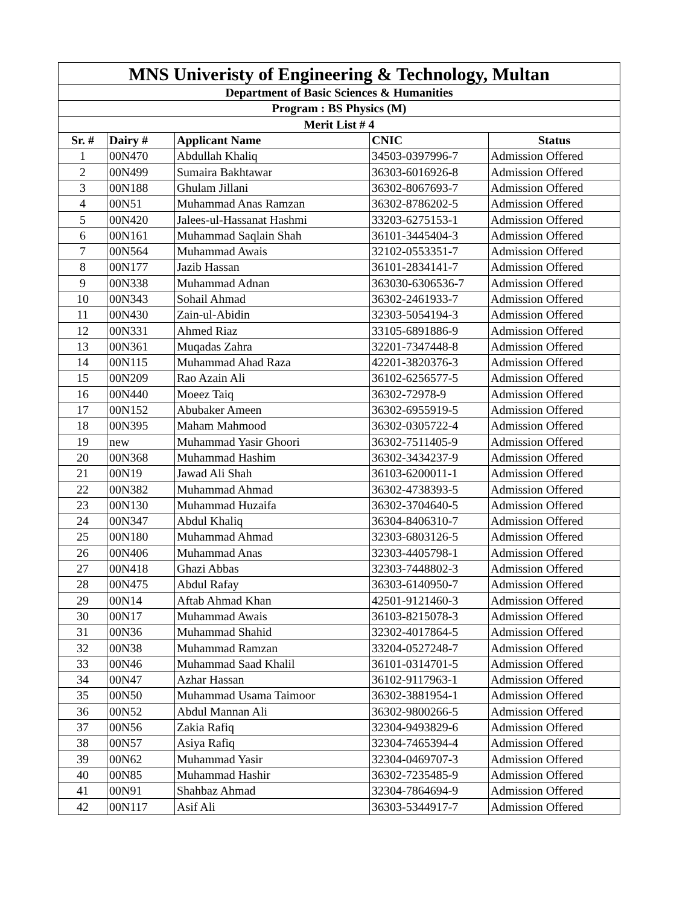| MNS Univeristy of Engineering & Technology, Multan | | | | |
| --- | --- | --- | --- | --- |
| Department of Basic Sciences & Humanities | | | | |
| Program : BS Physics (M) | | | | |
| Merit List # 4 | | | | |
| Sr. # | Dairy # | Applicant Name | CNIC | Status |
| 1 | 00N470 | Abdullah Khaliq | 34503-0397996-7 | Admission Offered |
| 2 | 00N499 | Sumaira Bakhtawar | 36303-6016926-8 | Admission Offered |
| 3 | 00N188 | Ghulam Jillani | 36302-8067693-7 | Admission Offered |
| 4 | 00N51 | Muhammad Anas Ramzan | 36302-8786202-5 | Admission Offered |
| 5 | 00N420 | Jalees-ul-Hassanat Hashmi | 33203-6275153-1 | Admission Offered |
| 6 | 00N161 | Muhammad Saqlain Shah | 36101-3445404-3 | Admission Offered |
| 7 | 00N564 | Muhammad Awais | 32102-0553351-7 | Admission Offered |
| 8 | 00N177 | Jazib Hassan | 36101-2834141-7 | Admission Offered |
| 9 | 00N338 | Muhammad Adnan | 363030-6306536-7 | Admission Offered |
| 10 | 00N343 | Sohail Ahmad | 36302-2461933-7 | Admission Offered |
| 11 | 00N430 | Zain-ul-Abidin | 32303-5054194-3 | Admission Offered |
| 12 | 00N331 | Ahmed Riaz | 33105-6891886-9 | Admission Offered |
| 13 | 00N361 | Muqadas Zahra | 32201-7347448-8 | Admission Offered |
| 14 | 00N115 | Muhammad Ahad Raza | 42201-3820376-3 | Admission Offered |
| 15 | 00N209 | Rao Azain Ali | 36102-6256577-5 | Admission Offered |
| 16 | 00N440 | Moeez Taiq | 36302-72978-9 | Admission Offered |
| 17 | 00N152 | Abubaker Ameen | 36302-6955919-5 | Admission Offered |
| 18 | 00N395 | Maham Mahmood | 36302-0305722-4 | Admission Offered |
| 19 | new | Muhammad Yasir Ghoori | 36302-7511405-9 | Admission Offered |
| 20 | 00N368 | Muhammad Hashim | 36302-3434237-9 | Admission Offered |
| 21 | 00N19 | Jawad Ali Shah | 36103-6200011-1 | Admission Offered |
| 22 | 00N382 | Muhammad Ahmad | 36302-4738393-5 | Admission Offered |
| 23 | 00N130 | Muhammad Huzaifa | 36302-3704640-5 | Admission Offered |
| 24 | 00N347 | Abdul Khaliq | 36304-8406310-7 | Admission Offered |
| 25 | 00N180 | Muhammad Ahmad | 32303-6803126-5 | Admission Offered |
| 26 | 00N406 | Muhammad Anas | 32303-4405798-1 | Admission Offered |
| 27 | 00N418 | Ghazi Abbas | 32303-7448802-3 | Admission Offered |
| 28 | 00N475 | Abdul Rafay | 36303-6140950-7 | Admission Offered |
| 29 | 00N14 | Aftab Ahmad Khan | 42501-9121460-3 | Admission Offered |
| 30 | 00N17 | Muhammad Awais | 36103-8215078-3 | Admission Offered |
| 31 | 00N36 | Muhammad Shahid | 32302-4017864-5 | Admission Offered |
| 32 | 00N38 | Muhammad Ramzan | 33204-0527248-7 | Admission Offered |
| 33 | 00N46 | Muhammad Saad Khalil | 36101-0314701-5 | Admission Offered |
| 34 | 00N47 | Azhar Hassan | 36102-9117963-1 | Admission Offered |
| 35 | 00N50 | Muhammad Usama Taimoor | 36302-3881954-1 | Admission Offered |
| 36 | 00N52 | Abdul Mannan Ali | 36302-9800266-5 | Admission Offered |
| 37 | 00N56 | Zakia Rafiq | 32304-9493829-6 | Admission Offered |
| 38 | 00N57 | Asiya Rafiq | 32304-7465394-4 | Admission Offered |
| 39 | 00N62 | Muhammad Yasir | 32304-0469707-3 | Admission Offered |
| 40 | 00N85 | Muhammad Hashir | 36302-7235485-9 | Admission Offered |
| 41 | 00N91 | Shahbaz Ahmad | 32304-7864694-9 | Admission Offered |
| 42 | 00N117 | Asif Ali | 36303-5344917-7 | Admission Offered |